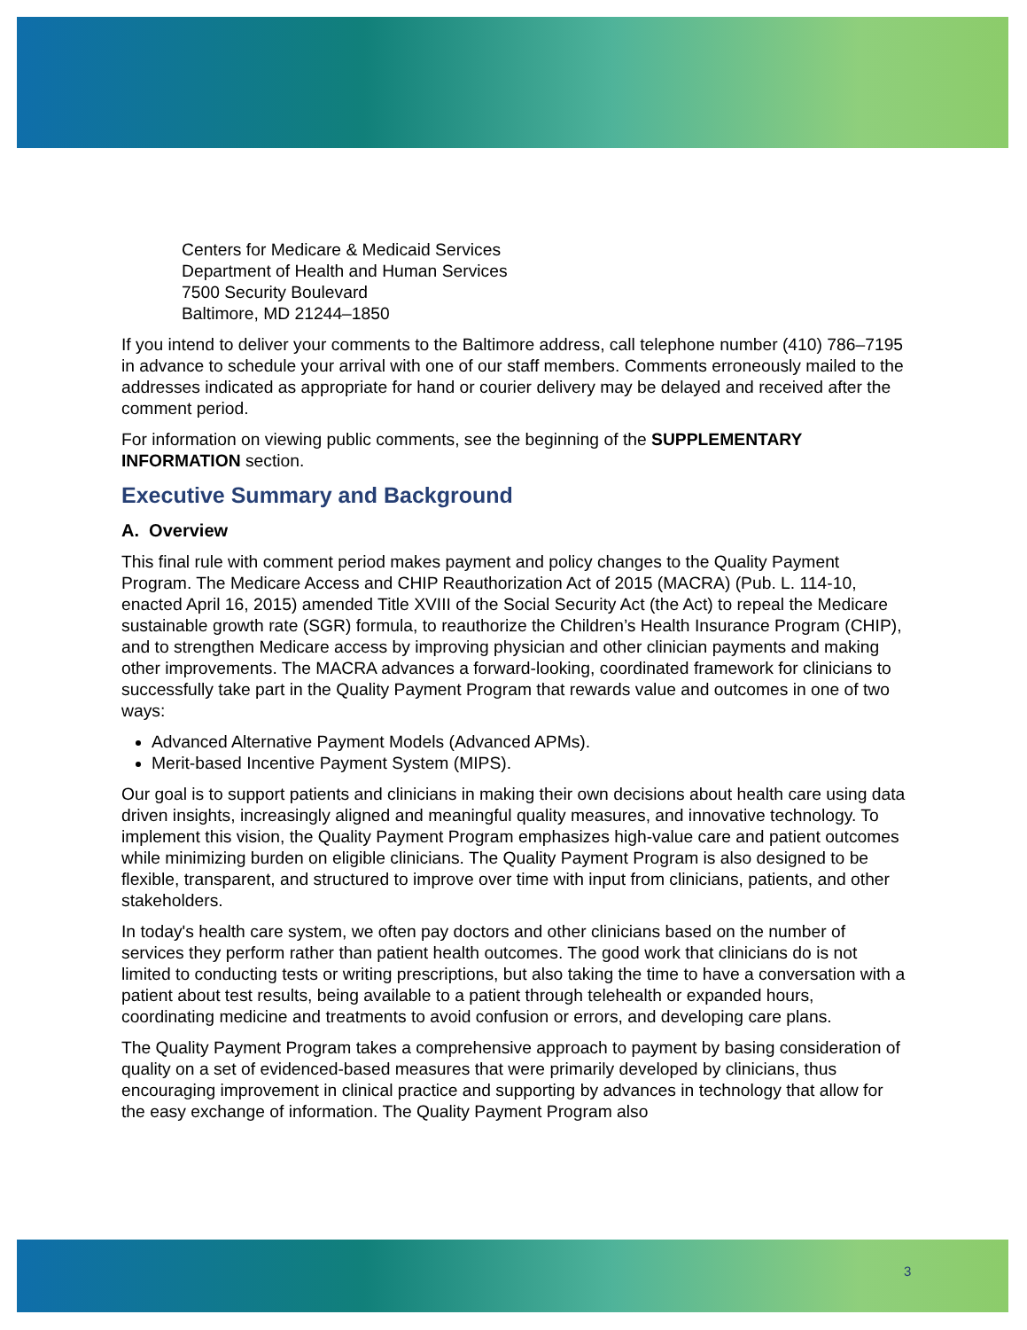Centers for Medicare & Medicaid Services
Department of Health and Human Services
7500 Security Boulevard
Baltimore, MD 21244–1850
If you intend to deliver your comments to the Baltimore address, call telephone number (410) 786–7195 in advance to schedule your arrival with one of our staff members. Comments erroneously mailed to the addresses indicated as appropriate for hand or courier delivery may be delayed and received after the comment period.
For information on viewing public comments, see the beginning of the SUPPLEMENTARY INFORMATION section.
Executive Summary and Background
A. Overview
This final rule with comment period makes payment and policy changes to the Quality Payment Program. The Medicare Access and CHIP Reauthorization Act of 2015 (MACRA) (Pub. L. 114-10, enacted April 16, 2015) amended Title XVIII of the Social Security Act (the Act) to repeal the Medicare sustainable growth rate (SGR) formula, to reauthorize the Children’s Health Insurance Program (CHIP), and to strengthen Medicare access by improving physician and other clinician payments and making other improvements. The MACRA advances a forward-looking, coordinated framework for clinicians to successfully take part in the Quality Payment Program that rewards value and outcomes in one of two ways:
Advanced Alternative Payment Models (Advanced APMs).
Merit-based Incentive Payment System (MIPS).
Our goal is to support patients and clinicians in making their own decisions about health care using data driven insights, increasingly aligned and meaningful quality measures, and innovative technology. To implement this vision, the Quality Payment Program emphasizes high-value care and patient outcomes while minimizing burden on eligible clinicians. The Quality Payment Program is also designed to be flexible, transparent, and structured to improve over time with input from clinicians, patients, and other stakeholders.
In today's health care system, we often pay doctors and other clinicians based on the number of services they perform rather than patient health outcomes. The good work that clinicians do is not limited to conducting tests or writing prescriptions, but also taking the time to have a conversation with a patient about test results, being available to a patient through telehealth or expanded hours, coordinating medicine and treatments to avoid confusion or errors, and developing care plans.
The Quality Payment Program takes a comprehensive approach to payment by basing consideration of quality on a set of evidenced-based measures that were primarily developed by clinicians, thus encouraging improvement in clinical practice and supporting by advances in technology that allow for the easy exchange of information. The Quality Payment Program also
3